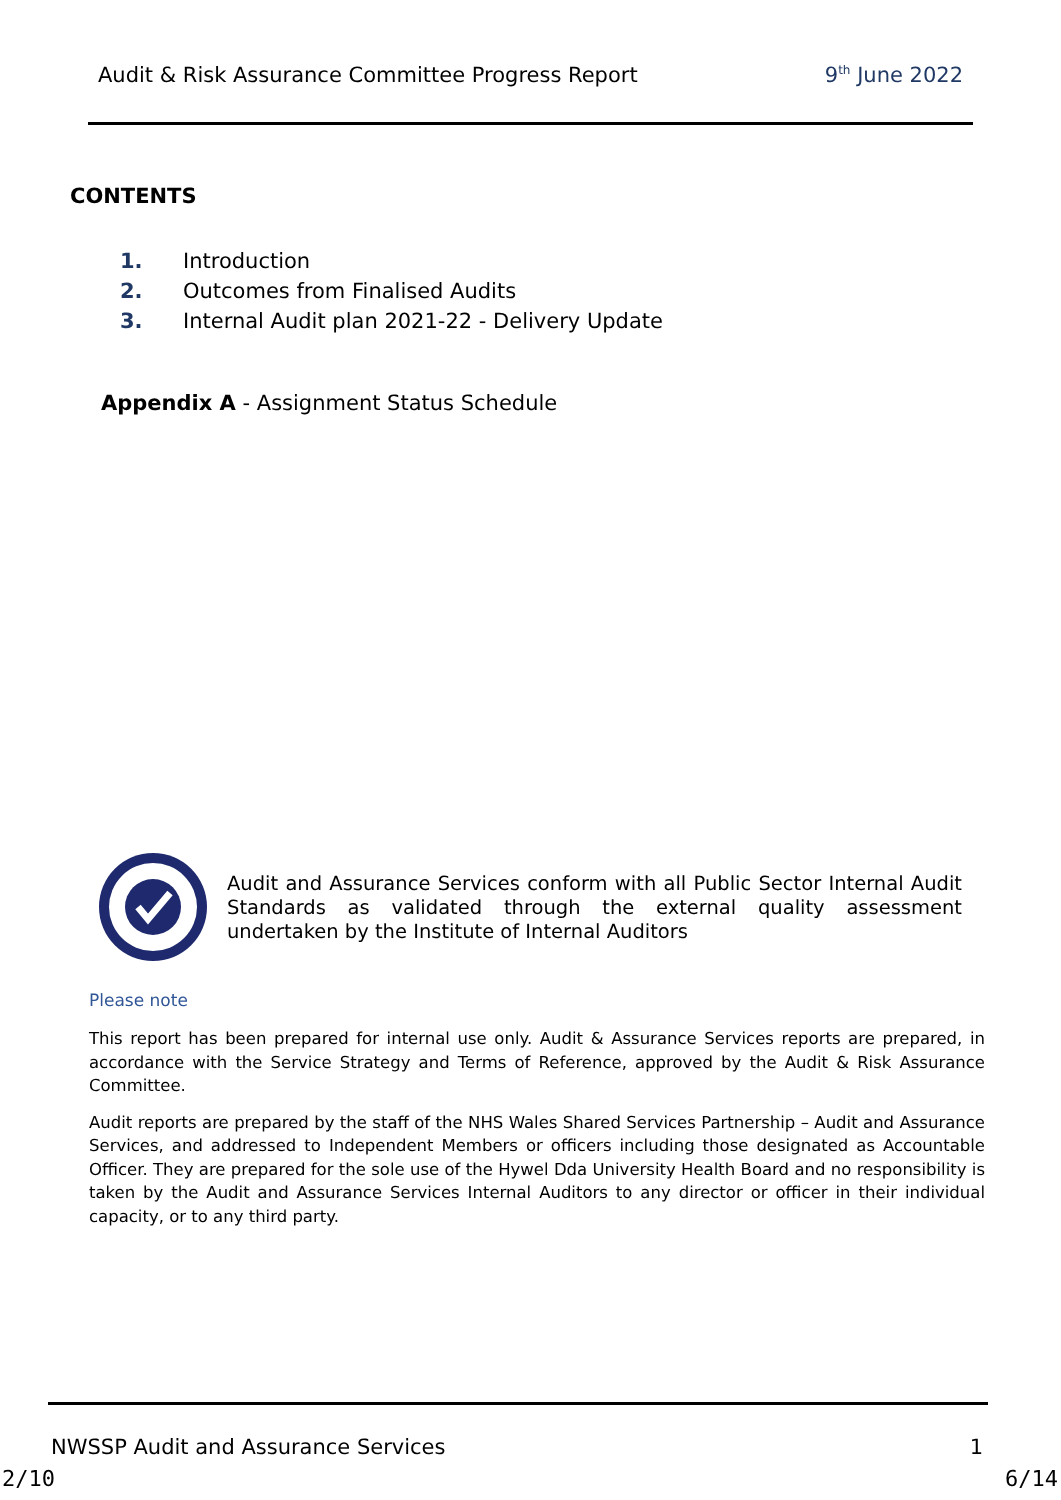Audit & Risk Assurance Committee Progress Report 9<sup>th</sup> June 2022
CONTENTS
1. Introduction
2. Outcomes from Finalised Audits
3. Internal Audit plan 2021-22 - Delivery Update
Appendix A - Assignment Status Schedule
Audit and Assurance Services conform with all Public Sector Internal Audit Standards as validated through the external quality assessment undertaken by the Institute of Internal Auditors
Please note
This report has been prepared for internal use only. Audit & Assurance Services reports are prepared, in accordance with the Service Strategy and Terms of Reference, approved by the Audit & Risk Assurance Committee.
Audit reports are prepared by the staff of the NHS Wales Shared Services Partnership – Audit and Assurance Services, and addressed to Independent Members or officers including those designated as Accountable Officer. They are prepared for the sole use of the Hywel Dda University Health Board and no responsibility is taken by the Audit and Assurance Services Internal Auditors to any director or officer in their individual capacity, or to any third party.
NWSSP Audit and Assurance Services 1
2/10 6/14